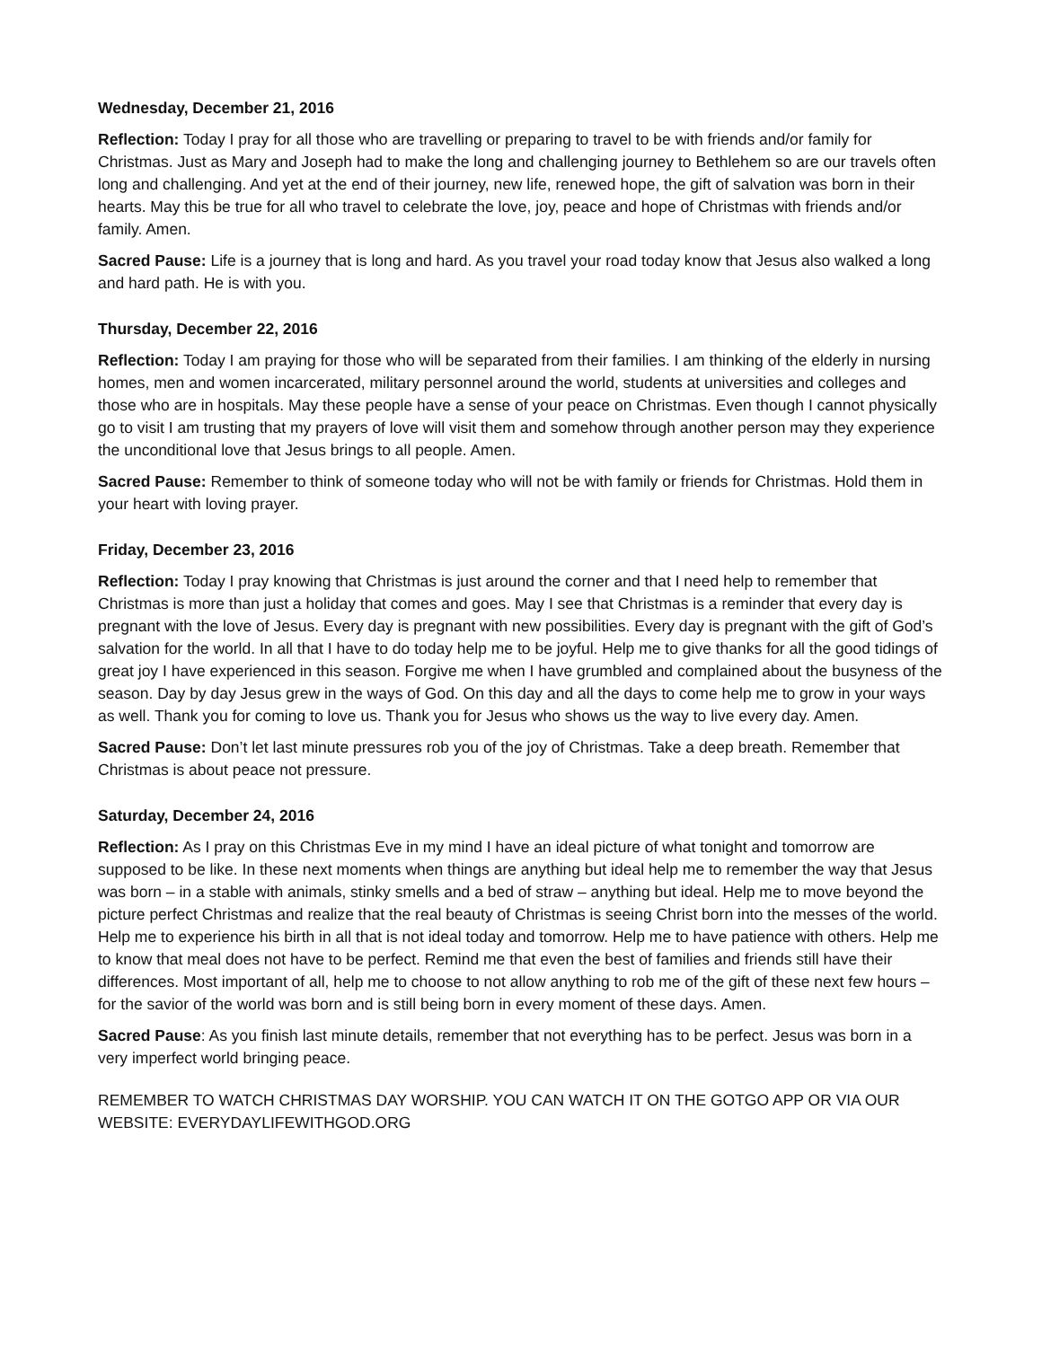Wednesday, December 21, 2016
Reflection: Today I pray for all those who are travelling or preparing to travel to be with friends and/or family for Christmas. Just as Mary and Joseph had to make the long and challenging journey to Bethlehem so are our travels often long and challenging. And yet at the end of their journey, new life, renewed hope, the gift of salvation was born in their hearts. May this be true for all who travel to celebrate the love, joy, peace and hope of Christmas with friends and/or family. Amen.
Sacred Pause: Life is a journey that is long and hard. As you travel your road today know that Jesus also walked a long and hard path. He is with you.
Thursday, December 22, 2016
Reflection: Today I am praying for those who will be separated from their families. I am thinking of the elderly in nursing homes, men and women incarcerated, military personnel around the world, students at universities and colleges and those who are in hospitals. May these people have a sense of your peace on Christmas. Even though I cannot physically go to visit I am trusting that my prayers of love will visit them and somehow through another person may they experience the unconditional love that Jesus brings to all people. Amen.
Sacred Pause: Remember to think of someone today who will not be with family or friends for Christmas. Hold them in your heart with loving prayer.
Friday, December 23, 2016
Reflection: Today I pray knowing that Christmas is just around the corner and that I need help to remember that Christmas is more than just a holiday that comes and goes. May I see that Christmas is a reminder that every day is pregnant with the love of Jesus. Every day is pregnant with new possibilities. Every day is pregnant with the gift of God’s salvation for the world. In all that I have to do today help me to be joyful. Help me to give thanks for all the good tidings of great joy I have experienced in this season. Forgive me when I have grumbled and complained about the busyness of the season. Day by day Jesus grew in the ways of God. On this day and all the days to come help me to grow in your ways as well. Thank you for coming to love us. Thank you for Jesus who shows us the way to live every day. Amen.
Sacred Pause: Don’t let last minute pressures rob you of the joy of Christmas. Take a deep breath. Remember that Christmas is about peace not pressure.
Saturday, December 24, 2016
Reflection: As I pray on this Christmas Eve in my mind I have an ideal picture of what tonight and tomorrow are supposed to be like. In these next moments when things are anything but ideal help me to remember the way that Jesus was born – in a stable with animals, stinky smells and a bed of straw – anything but ideal. Help me to move beyond the picture perfect Christmas and realize that the real beauty of Christmas is seeing Christ born into the messes of the world. Help me to experience his birth in all that is not ideal today and tomorrow. Help me to have patience with others. Help me to know that meal does not have to be perfect. Remind me that even the best of families and friends still have their differences. Most important of all, help me to choose to not allow anything to rob me of the gift of these next few hours – for the savior of the world was born and is still being born in every moment of these days. Amen.
Sacred Pause: As you finish last minute details, remember that not everything has to be perfect. Jesus was born in a very imperfect world bringing peace.
REMEMBER TO WATCH CHRISTMAS DAY WORSHIP. YOU CAN WATCH IT ON THE GOTGO APP OR VIA OUR WEBSITE: EVERYDAYLIFEWITHGOD.ORG